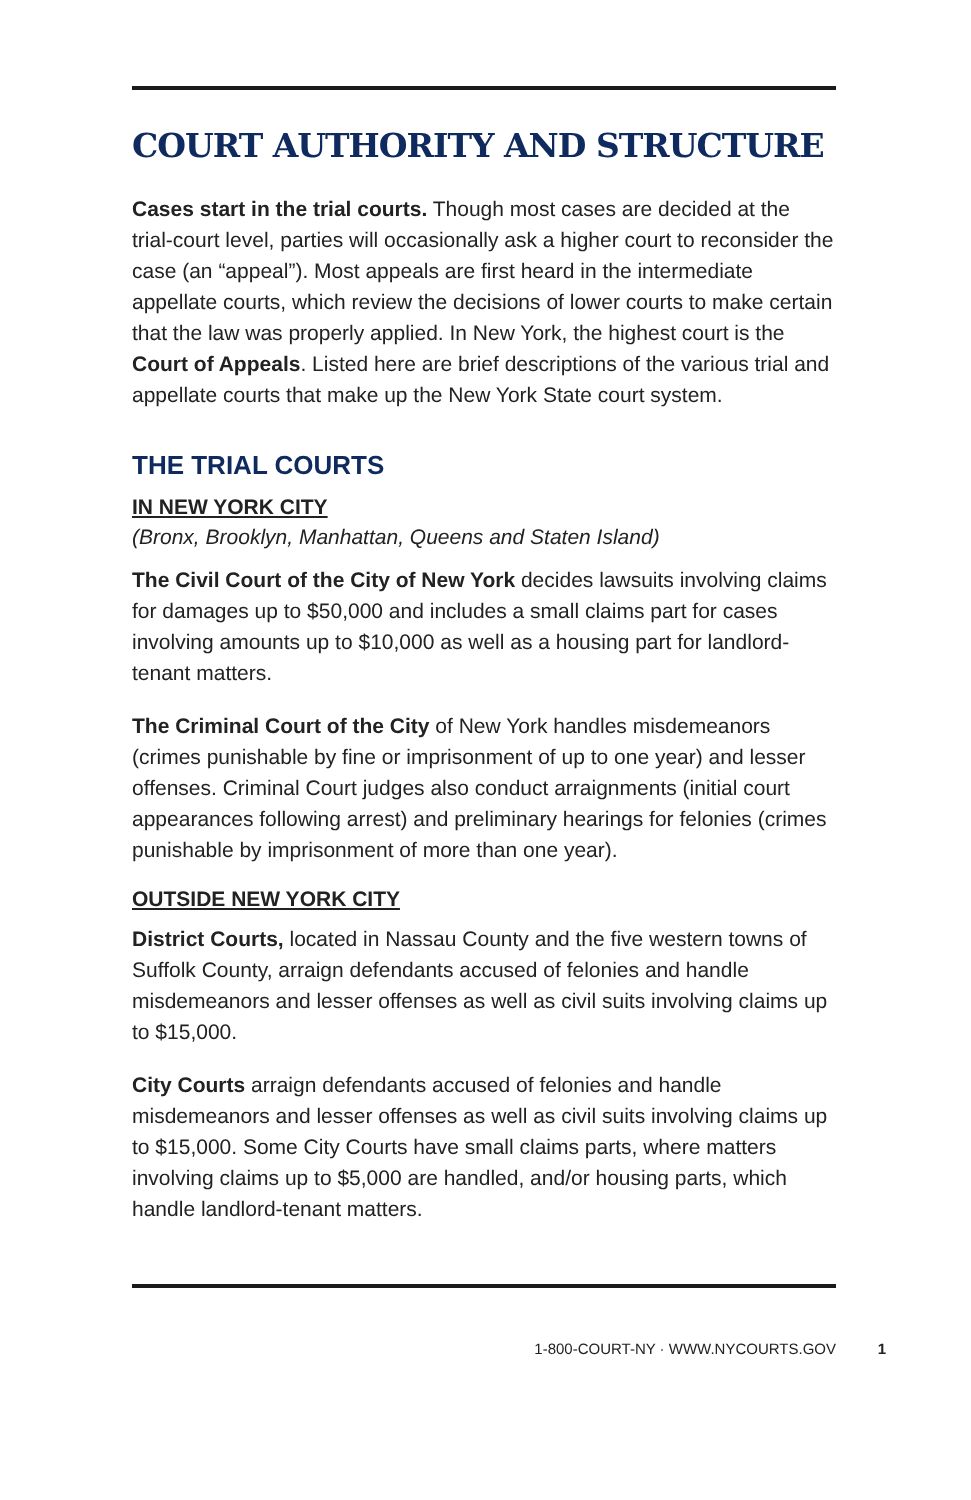COURT AUTHORITY AND STRUCTURE
Cases start in the trial courts. Though most cases are decided at the trial-court level, parties will occasionally ask a higher court to reconsider the case (an “appeal”). Most appeals are first heard in the intermediate appellate courts, which review the decisions of lower courts to make certain that the law was properly applied. In New York, the highest court is the Court of Appeals. Listed here are brief descriptions of the various trial and appellate courts that make up the New York State court system.
THE TRIAL COURTS
IN NEW YORK CITY
(Bronx, Brooklyn, Manhattan, Queens and Staten Island)
The Civil Court of the City of New York decides lawsuits involving claims for damages up to $50,000 and includes a small claims part for cases involving amounts up to $10,000 as well as a housing part for landlord-tenant matters.
The Criminal Court of the City of New York handles misdemeanors (crimes punishable by fine or imprisonment of up to one year) and lesser offenses. Criminal Court judges also conduct arraignments (initial court appearances following arrest) and preliminary hearings for felonies (crimes punishable by imprisonment of more than one year).
OUTSIDE NEW YORK CITY
District Courts, located in Nassau County and the five western towns of Suffolk County, arraign defendants accused of felonies and handle misdemeanors and lesser offenses as well as civil suits involving claims up to $15,000.
City Courts arraign defendants accused of felonies and handle misdemeanors and lesser offenses as well as civil suits involving claims up to $15,000. Some City Courts have small claims parts, where matters involving claims up to $5,000 are handled, and/or housing parts, which handle landlord-tenant matters.
1-800-COURT-NY · WWW.NYCOURTS.GOV 1